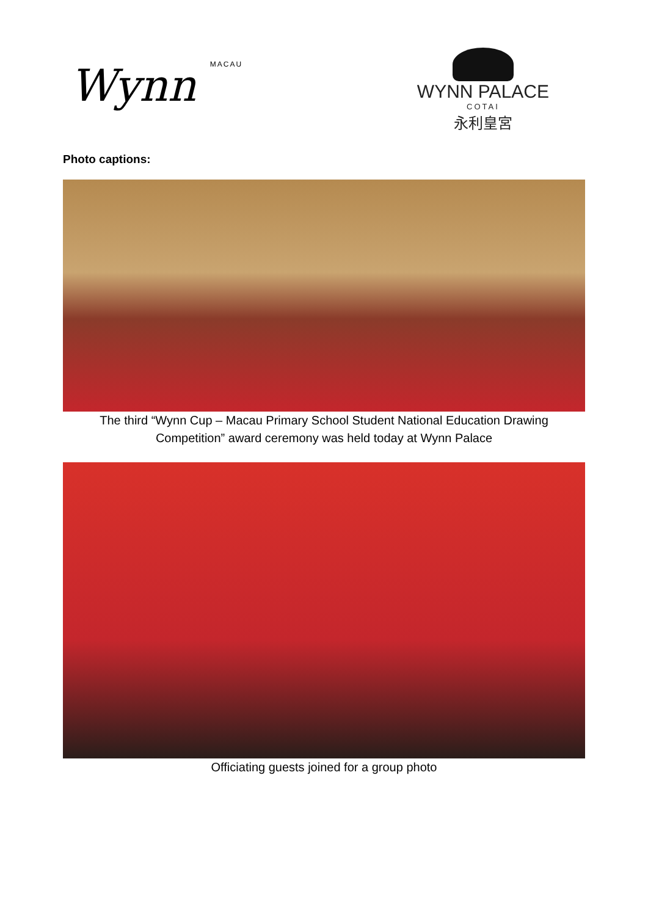Wynn MACAU
WYNN PALACE
COTAI
永利皇宮
Photo captions:
The third “Wynn Cup – Macau Primary School Student National Education Drawing Competition” award ceremony was held today at Wynn Palace
Officiating guests joined for a group photo